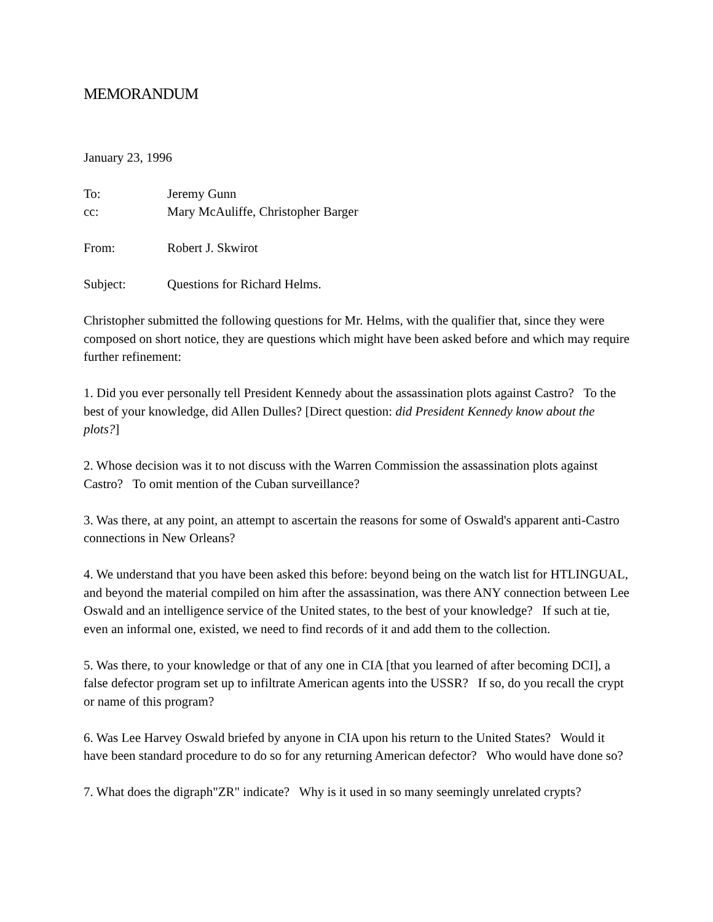MEMORANDUM
January 23, 1996
To: Jeremy Gunn
cc: Mary McAuliffe, Christopher Barger
From: Robert J. Skwirot
Subject: Questions for Richard Helms.
Christopher submitted the following questions for Mr. Helms, with the qualifier that, since they were composed on short notice, they are questions which might have been asked before and which may require further refinement:
1. Did you ever personally tell President Kennedy about the assassination plots against Castro? To the best of your knowledge, did Allen Dulles? [Direct question: did President Kennedy know about the plots?]
2. Whose decision was it to not discuss with the Warren Commission the assassination plots against Castro? To omit mention of the Cuban surveillance?
3. Was there, at any point, an attempt to ascertain the reasons for some of Oswald's apparent anti-Castro connections in New Orleans?
4. We understand that you have been asked this before: beyond being on the watch list for HTLINGUAL, and beyond the material compiled on him after the assassination, was there ANY connection between Lee Oswald and an intelligence service of the United states, to the best of your knowledge? If such at tie, even an informal one, existed, we need to find records of it and add them to the collection.
5. Was there, to your knowledge or that of any one in CIA [that you learned of after becoming DCI], a false defector program set up to infiltrate American agents into the USSR? If so, do you recall the crypt or name of this program?
6. Was Lee Harvey Oswald briefed by anyone in CIA upon his return to the United States? Would it have been standard procedure to do so for any returning American defector? Who would have done so?
7. What does the digraph"ZR" indicate? Why is it used in so many seemingly unrelated crypts?